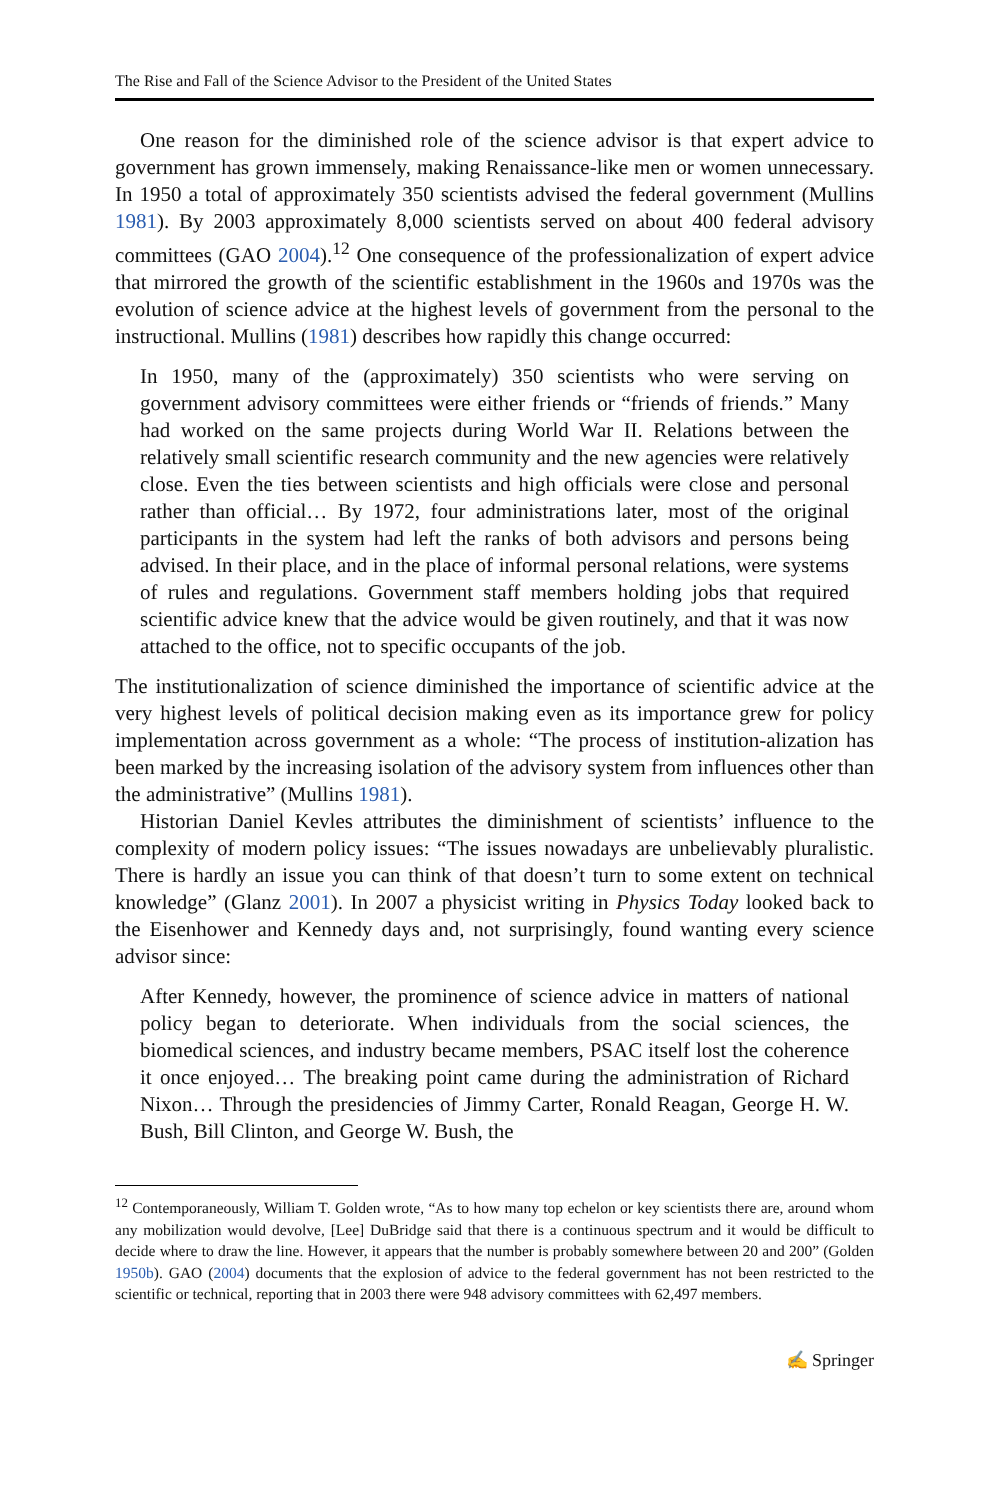The Rise and Fall of the Science Advisor to the President of the United States
One reason for the diminished role of the science advisor is that expert advice to government has grown immensely, making Renaissance-like men or women unnecessary. In 1950 a total of approximately 350 scientists advised the federal government (Mullins 1981). By 2003 approximately 8,000 scientists served on about 400 federal advisory committees (GAO 2004).<sup>12</sup> One consequence of the professionalization of expert advice that mirrored the growth of the scientific establishment in the 1960s and 1970s was the evolution of science advice at the highest levels of government from the personal to the instructional. Mullins (1981) describes how rapidly this change occurred:
In 1950, many of the (approximately) 350 scientists who were serving on government advisory committees were either friends or “friends of friends.” Many had worked on the same projects during World War II. Relations between the relatively small scientific research community and the new agencies were relatively close. Even the ties between scientists and high officials were close and personal rather than official… By 1972, four administrations later, most of the original participants in the system had left the ranks of both advisors and persons being advised. In their place, and in the place of informal personal relations, were systems of rules and regulations. Government staff members holding jobs that required scientific advice knew that the advice would be given routinely, and that it was now attached to the office, not to specific occupants of the job.
The institutionalization of science diminished the importance of scientific advice at the very highest levels of political decision making even as its importance grew for policy implementation across government as a whole: “The process of institution-alization has been marked by the increasing isolation of the advisory system from influences other than the administrative” (Mullins 1981).
Historian Daniel Kevles attributes the diminishment of scientists’ influence to the complexity of modern policy issues: “The issues nowadays are unbelievably pluralistic. There is hardly an issue you can think of that doesn’t turn to some extent on technical knowledge” (Glanz 2001). In 2007 a physicist writing in Physics Today looked back to the Eisenhower and Kennedy days and, not surprisingly, found wanting every science advisor since:
After Kennedy, however, the prominence of science advice in matters of national policy began to deteriorate. When individuals from the social sciences, the biomedical sciences, and industry became members, PSAC itself lost the coherence it once enjoyed… The breaking point came during the administration of Richard Nixon… Through the presidencies of Jimmy Carter, Ronald Reagan, George H. W. Bush, Bill Clinton, and George W. Bush, the
<sup>12</sup> Contemporaneously, William T. Golden wrote, “As to how many top echelon or key scientists there are, around whom any mobilization would devolve, [Lee] DuBridge said that there is a continuous spectrum and it would be difficult to decide where to draw the line. However, it appears that the number is probably somewhere between 20 and 200” (Golden 1950b). GAO (2004) documents that the explosion of advice to the federal government has not been restricted to the scientific or technical, reporting that in 2003 there were 948 advisory committees with 62,497 members.
✍ Springer